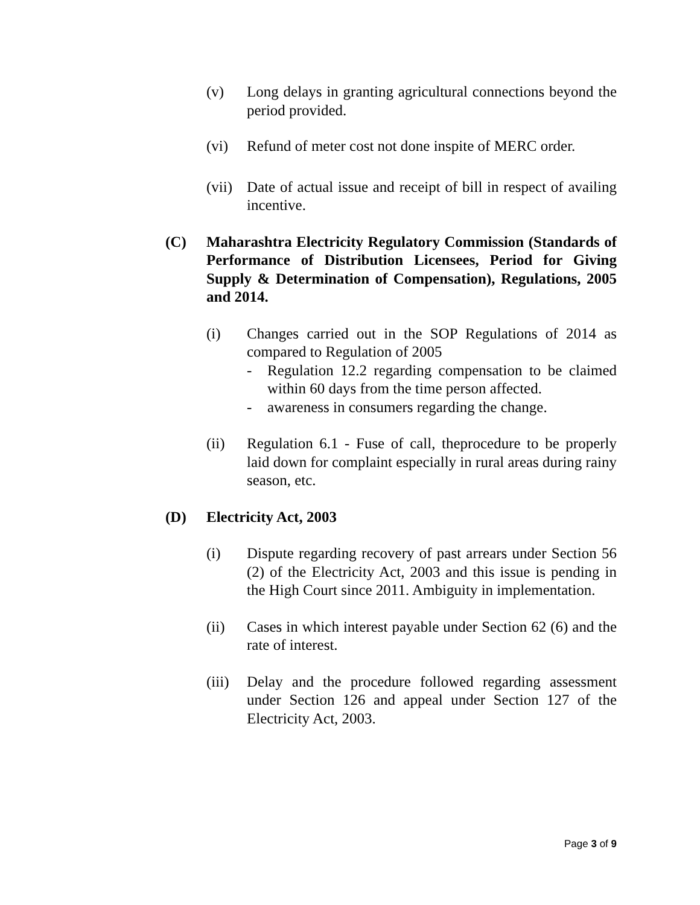(v) Long delays in granting agricultural connections beyond the period provided.
(vi) Refund of meter cost not done inspite of MERC order.
(vii)
Date of actual issue and receipt of bill in respect of availing incentive.
(C) Maharashtra Electricity Regulatory Commission (Standards of Performance of Distribution Licensees, Period for Giving Supply & Determination of Compensation), Regulations, 2005 and 2014.
(i) Changes carried out in the SOP Regulations of 2014 as compared to Regulation of 2005
- Regulation 12.2 regarding compensation to be claimed within 60 days from the time person affected.
- awareness in consumers regarding the change.
(ii) Regulation 6.1 - Fuse of call, theprocedure to be properly laid down for complaint especially in rural areas during rainy season, etc.
(D) Electricity Act, 2003
(i) Dispute regarding recovery of past arrears under Section 56 (2) of the Electricity Act, 2003 and this issue is pending in the High Court since 2011. Ambiguity in implementation.
(ii) Cases in which interest payable under Section 62 (6) and the rate of interest.
(iii)
Delay and the procedure followed regarding assessment under Section 126 and appeal under Section 127 of the Electricity Act, 2003.
Page 3 of 9